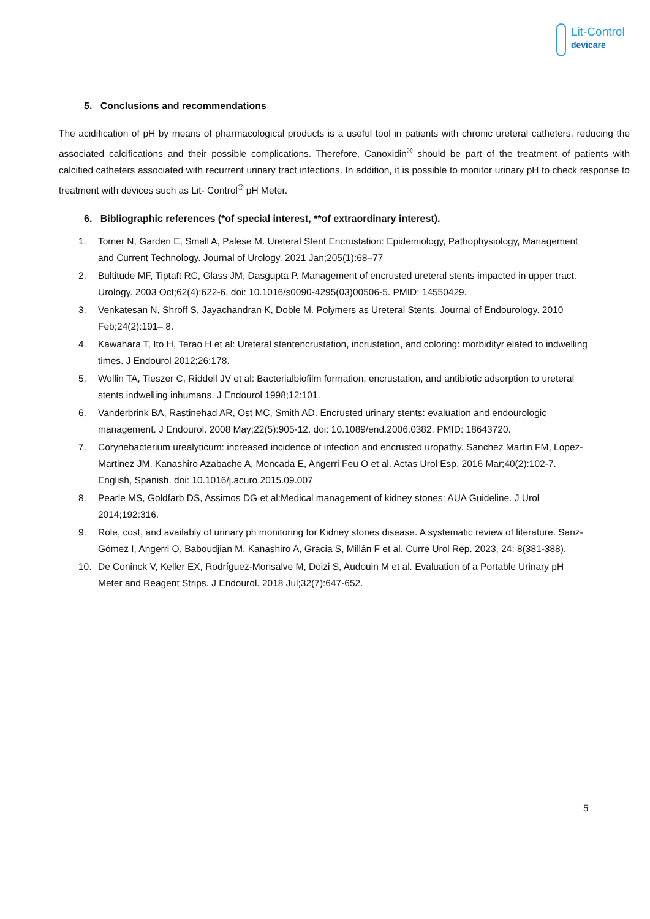Lit-Control
devicare
5. Conclusions and recommendations
The acidification of pH by means of pharmacological products is a useful tool in patients with chronic ureteral catheters, reducing the associated calcifications and their possible complications. Therefore, Canoxidin<sup>®</sup> should be part of the treatment of patients with calcified catheters associated with recurrent urinary tract infections. In addition, it is possible to monitor urinary pH to check response to treatment with devices such as Lit- Control<sup>®</sup> pH Meter.
6. Bibliographic references (*of special interest, **of extraordinary interest).
1. Tomer N, Garden E, Small A, Palese M. Ureteral Stent Encrustation: Epidemiology, Pathophysiology, Management and Current Technology. Journal of Urology. 2021 Jan;205(1):68–77
2. Bultitude MF, Tiptaft RC, Glass JM, Dasgupta P. Management of encrusted ureteral stents impacted in upper tract. Urology. 2003 Oct;62(4):622-6. doi: 10.1016/s0090-4295(03)00506-5. PMID: 14550429.
3. Venkatesan N, Shroff S, Jayachandran K, Doble M. Polymers as Ureteral Stents. Journal of Endourology. 2010 Feb;24(2):191– 8.
4. Kawahara T, Ito H, Terao H et al: Ureteral stentencrustation, incrustation, and coloring: morbidityr elated to indwelling times. J Endourol 2012;26:178.
5. Wollin TA, Tieszer C, Riddell JV et al: Bacterialbiofilm formation, encrustation, and antibiotic adsorption to ureteral stents indwelling inhumans. J Endourol 1998;12:101.
6. Vanderbrink BA, Rastinehad AR, Ost MC, Smith AD. Encrusted urinary stents: evaluation and endourologic management. J Endourol. 2008 May;22(5):905-12. doi: 10.1089/end.2006.0382. PMID: 18643720.
7. Corynebacterium urealyticum: increased incidence of infection and encrusted uropathy. Sanchez Martin FM, Lopez-Martinez JM, Kanashiro Azabache A, Moncada E, Angerri Feu O et al. Actas Urol Esp. 2016 Mar;40(2):102-7. English, Spanish. doi: 10.1016/j.acuro.2015.09.007
8. Pearle MS, Goldfarb DS, Assimos DG et al:Medical management of kidney stones: AUA Guideline. J Urol 2014;192:316.
9. Role, cost, and availably of urinary ph monitoring for Kidney stones disease. A systematic review of literature. Sanz-Gómez I, Angerri O, Baboudjian M, Kanashiro A, Gracia S, Millán F et al. Curre Urol Rep. 2023, 24: 8(381-388).
10. De Coninck V, Keller EX, Rodríguez-Monsalve M, Doizi S, Audouin M et al. Evaluation of a Portable Urinary pH Meter and Reagent Strips. J Endourol. 2018 Jul;32(7):647-652.
5